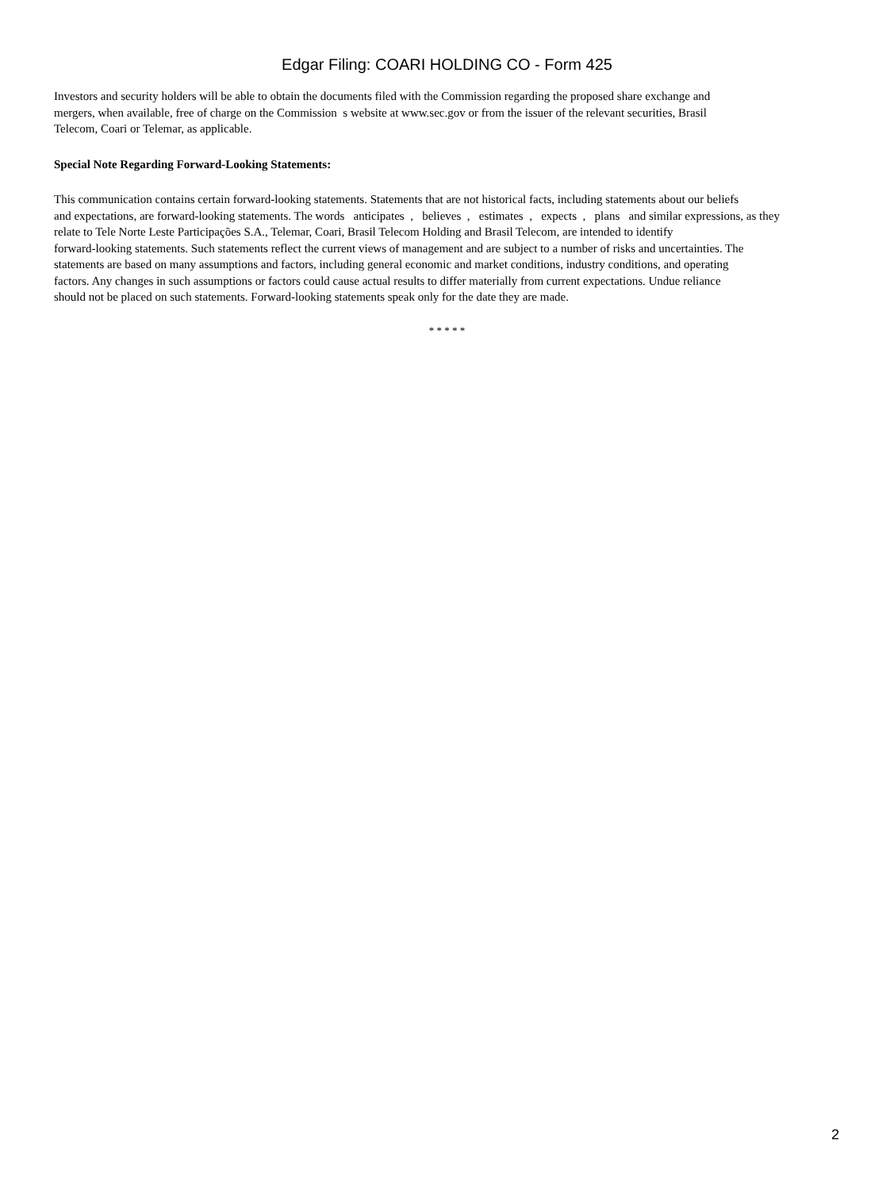Edgar Filing: COARI HOLDING CO - Form 425
Investors and security holders will be able to obtain the documents filed with the Commission regarding the proposed share exchange and
mergers, when available, free of charge on the Commission s website at www.sec.gov or from the issuer of the relevant securities, Brasil
Telecom, Coari or Telemar, as applicable.
Special Note Regarding Forward-Looking Statements:
This communication contains certain forward-looking statements. Statements that are not historical facts, including statements about our beliefs
and expectations, are forward-looking statements. The words anticipates , believes , estimates , expects , plans and similar expressions, as they
relate to Tele Norte Leste Participações S.A., Telemar, Coari, Brasil Telecom Holding and Brasil Telecom, are intended to identify
forward-looking statements. Such statements reflect the current views of management and are subject to a number of risks and uncertainties. The
statements are based on many assumptions and factors, including general economic and market conditions, industry conditions, and operating
factors. Any changes in such assumptions or factors could cause actual results to differ materially from current expectations. Undue reliance
should not be placed on such statements. Forward-looking statements speak only for the date they are made.
* * * * *
2